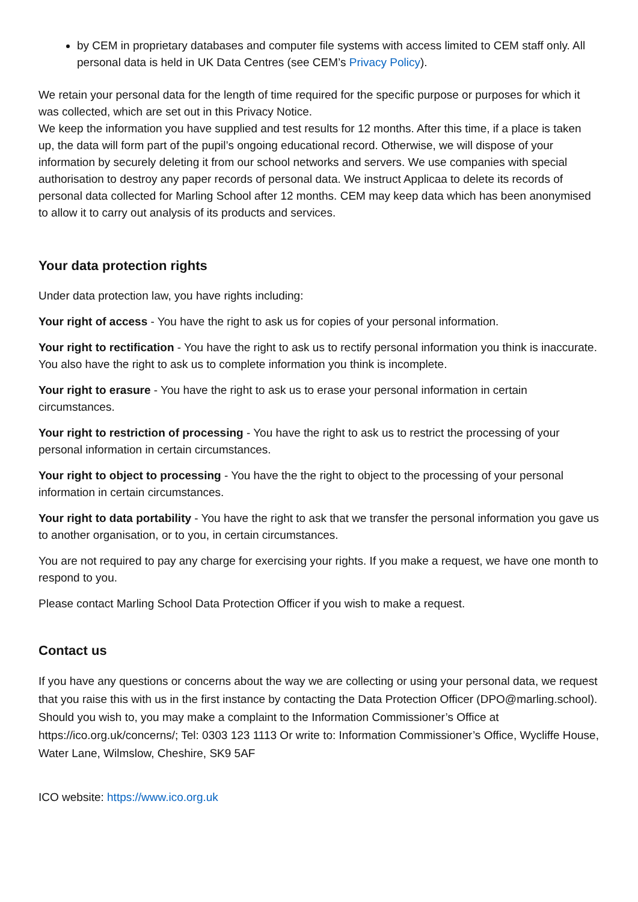by CEM in proprietary databases and computer file systems with access limited to CEM staff only. All personal data is held in UK Data Centres (see CEM’s Privacy Policy).
We retain your personal data for the length of time required for the specific purpose or purposes for which it was collected, which are set out in this Privacy Notice.
We keep the information you have supplied and test results for 12 months. After this time, if a place is taken up, the data will form part of the pupil’s ongoing educational record. Otherwise, we will dispose of your information by securely deleting it from our school networks and servers. We use companies with special authorisation to destroy any paper records of personal data. We instruct Applicaa to delete its records of personal data collected for Marling School after 12 months. CEM may keep data which has been anonymised to allow it to carry out analysis of its products and services.
Your data protection rights
Under data protection law, you have rights including:
Your right of access - You have the right to ask us for copies of your personal information.
Your right to rectification - You have the right to ask us to rectify personal information you think is inaccurate. You also have the right to ask us to complete information you think is incomplete.
Your right to erasure - You have the right to ask us to erase your personal information in certain circumstances.
Your right to restriction of processing - You have the right to ask us to restrict the processing of your personal information in certain circumstances.
Your right to object to processing - You have the the right to object to the processing of your personal information in certain circumstances.
Your right to data portability - You have the right to ask that we transfer the personal information you gave us to another organisation, or to you, in certain circumstances.
You are not required to pay any charge for exercising your rights. If you make a request, we have one month to respond to you.
Please contact Marling School Data Protection Officer if you wish to make a request.
Contact us
If you have any questions or concerns about the way we are collecting or using your personal data, we request that you raise this with us in the first instance by contacting the Data Protection Officer (DPO@marling.school). Should you wish to, you may make a complaint to the Information Commissioner’s Office at https://ico.org.uk/concerns/; Tel: 0303 123 1113 Or write to: Information Commissioner’s Office, Wycliffe House, Water Lane, Wilmslow, Cheshire, SK9 5AF
ICO website: https://www.ico.org.uk